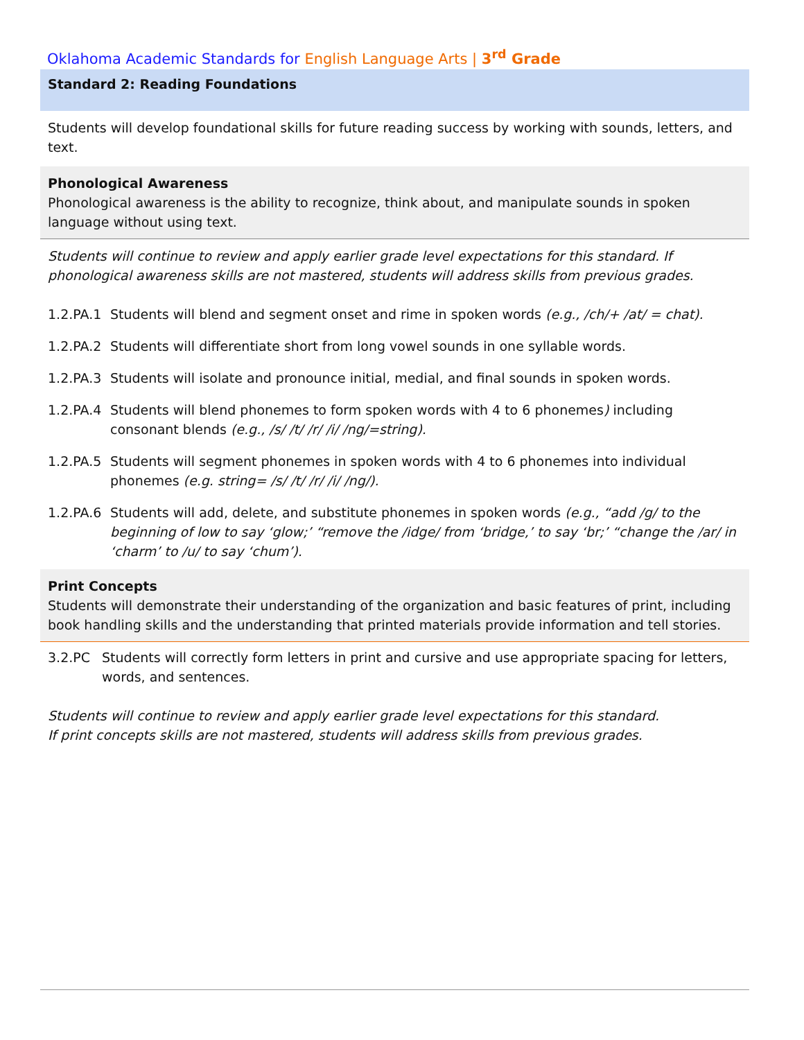Oklahoma Academic Standards for English Language Arts | 3<sup>rd</sup> Grade
Standard 2: Reading Foundations
Students will develop foundational skills for future reading success by working with sounds, letters, and text.
Phonological Awareness
Phonological awareness is the ability to recognize, think about, and manipulate sounds in spoken language without using text.
Students will continue to review and apply earlier grade level expectations for this standard. If phonological awareness skills are not mastered, students will address skills from previous grades.
1.2.PA.1 Students will blend and segment onset and rime in spoken words (e.g., /ch/+ /at/ = chat).
1.2.PA.2 Students will differentiate short from long vowel sounds in one syllable words.
1.2.PA.3 Students will isolate and pronounce initial, medial, and final sounds in spoken words.
1.2.PA.4 Students will blend phonemes to form spoken words with 4 to 6 phonemes) including consonant blends (e.g., /s/ /t/ /r/ /i/ /ng/=string).
1.2.PA.5 Students will segment phonemes in spoken words with 4 to 6 phonemes into individual phonemes (e.g. string= /s/ /t/ /r/ /i/ /ng/).
1.2.PA.6 Students will add, delete, and substitute phonemes in spoken words (e.g., “add /g/ to the beginning of low to say ‘glow;’ “remove the /idge/ from ‘bridge,’ to say ‘br;’ “change the /ar/ in ‘charm’ to /u/ to say ‘chum’).
Print Concepts
Students will demonstrate their understanding of the organization and basic features of print, including book handling skills and the understanding that printed materials provide information and tell stories.
3.2.PC Students will correctly form letters in print and cursive and use appropriate spacing for letters, words, and sentences.
Students will continue to review and apply earlier grade level expectations for this standard.
If print concepts skills are not mastered, students will address skills from previous grades.